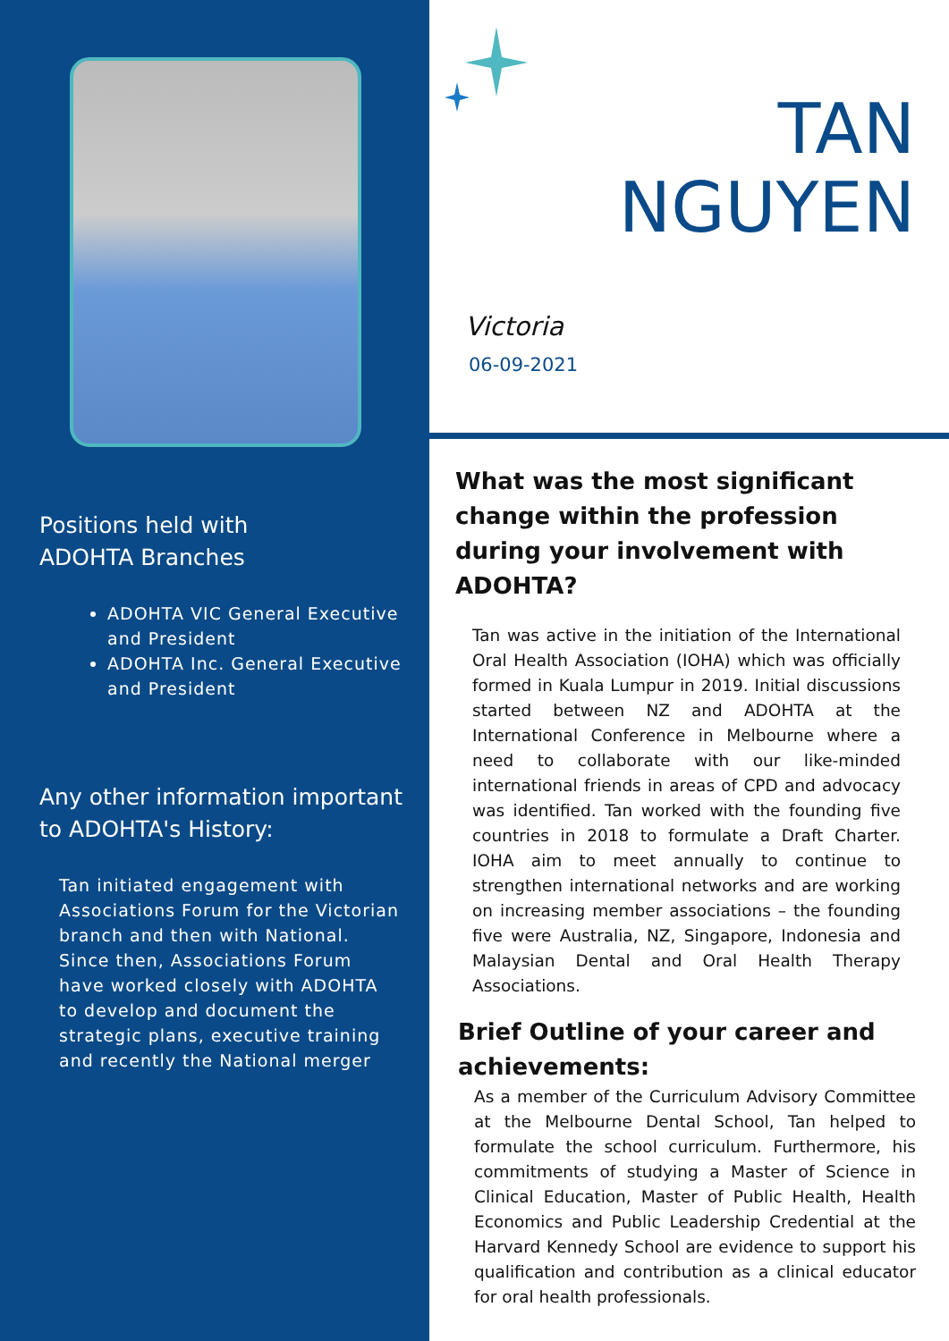Positions held with
ADOHTA Branches
ADOHTA VIC General Executive and President
ADOHTA Inc. General Executive and President
Any other information important to ADOHTA's History:
Tan initiated engagement with Associations Forum for the Victorian branch and then with National. Since then, Associations Forum have worked closely with ADOHTA to develop and document the strategic plans, executive training and recently the National merger
TAN
NGUYEN
Victoria
06-09-2021
What was the most significant change within the profession during your involvement with ADOHTA?
Tan was active in the initiation of the International Oral Health Association (IOHA) which was officially formed in Kuala Lumpur in 2019. Initial discussions started between NZ and ADOHTA at the International Conference in Melbourne where a need to collaborate with our like-minded international friends in areas of CPD and advocacy was identified. Tan worked with the founding five countries in 2018 to formulate a Draft Charter. IOHA aim to meet annually to continue to strengthen international networks and are working on increasing member associations – the founding five were Australia, NZ, Singapore, Indonesia and Malaysian Dental and Oral Health Therapy Associations.
Brief Outline of your career and achievements:
As a member of the Curriculum Advisory Committee at the Melbourne Dental School, Tan helped to formulate the school curriculum. Furthermore, his commitments of studying a Master of Science in Clinical Education, Master of Public Health, Health Economics and Public Leadership Credential at the Harvard Kennedy School are evidence to support his qualification and contribution as a clinical educator for oral health professionals.